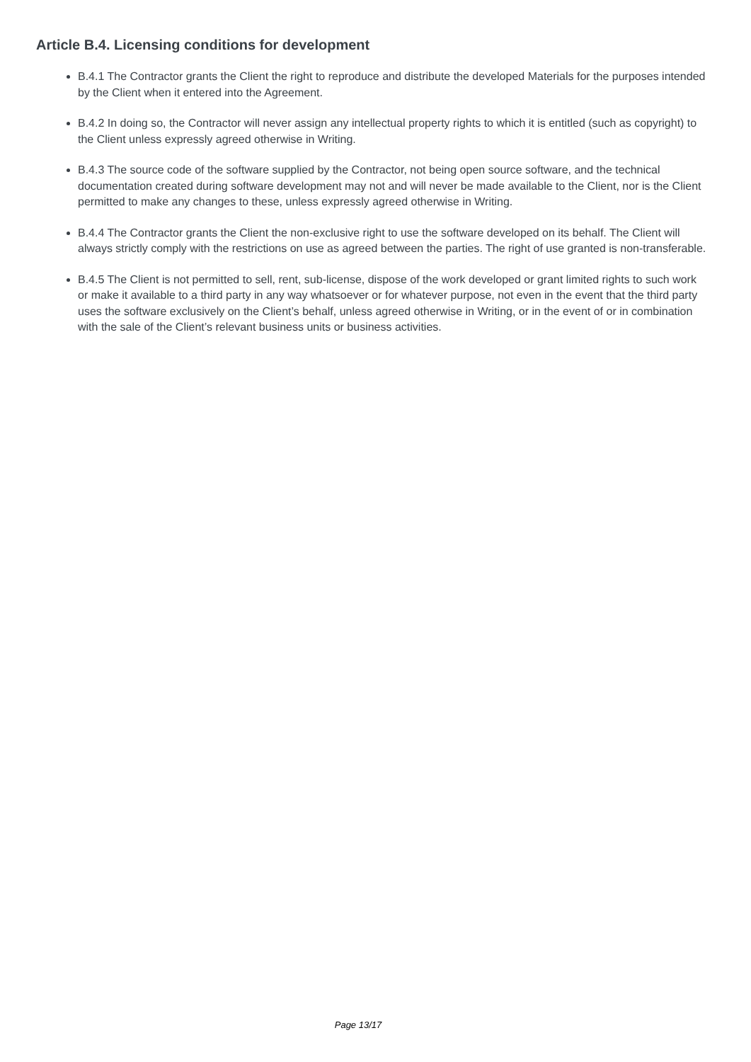Article B.4. Licensing conditions for development
B.4.1 The Contractor grants the Client the right to reproduce and distribute the developed Materials for the purposes intended by the Client when it entered into the Agreement.
B.4.2 In doing so, the Contractor will never assign any intellectual property rights to which it is entitled (such as copyright) to the Client unless expressly agreed otherwise in Writing.
B.4.3 The source code of the software supplied by the Contractor, not being open source software, and the technical documentation created during software development may not and will never be made available to the Client, nor is the Client permitted to make any changes to these, unless expressly agreed otherwise in Writing.
B.4.4 The Contractor grants the Client the non-exclusive right to use the software developed on its behalf. The Client will always strictly comply with the restrictions on use as agreed between the parties. The right of use granted is non-transferable.
B.4.5 The Client is not permitted to sell, rent, sub-license, dispose of the work developed or grant limited rights to such work or make it available to a third party in any way whatsoever or for whatever purpose, not even in the event that the third party uses the software exclusively on the Client’s behalf, unless agreed otherwise in Writing, or in the event of or in combination with the sale of the Client’s relevant business units or business activities.
Page 13/17